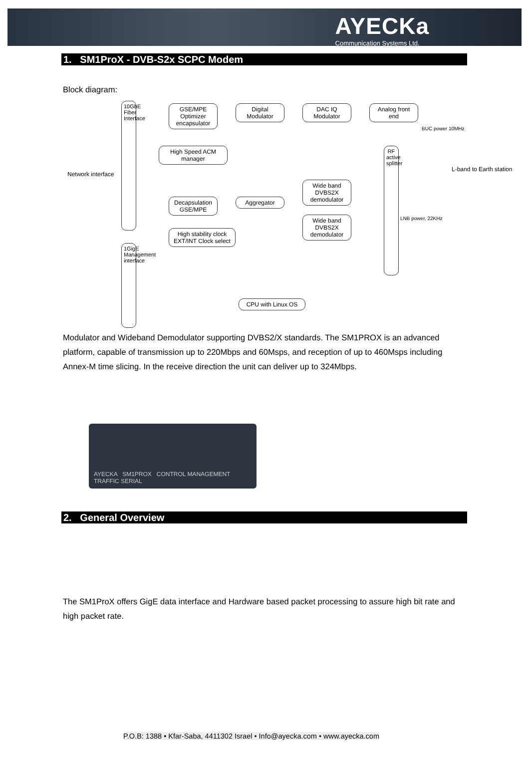AYECKa
Communication Systems Ltd.
1. SM1ProX - DVB-S2x SCPC Modem
Block diagram:
GSE/MPE Optimizer encapsulator
Digital Modulator
DAC IQ Modulator
Analog front end
High Speed ACM manager
Wide band DVBS2X demodulator
Wide band DVBS2X demodulator
Decapsulation GSE/MPE
Aggregator
High stability clock EXT/INT Clock select
CPU with Linux OS
10GbE Fiber Interface
1GigE Management interface
RF active splitter
Network interface
BUC power 10MHz
LNB power, 22KHz
L-band to Earth station
Modulator and Wideband Demodulator supporting DVBS2/X standards. The SM1PROX is an advanced platform, capable of transmission up to 220Mbps and 60Msps, and reception of up to 460Msps including Annex-M time slicing. In the receive direction the unit can deliver up to 324Mbps.
AYECKA SM1PROX CONTROL MANAGEMENT TRAFFIC SERIAL
2. General Overview
The SM1ProX offers GigE data interface and Hardware based packet processing to assure high bit rate and high packet rate.
P.O.B: 1388 • Kfar-Saba, 4411302 Israel • Info@ayecka.com • www.ayecka.com